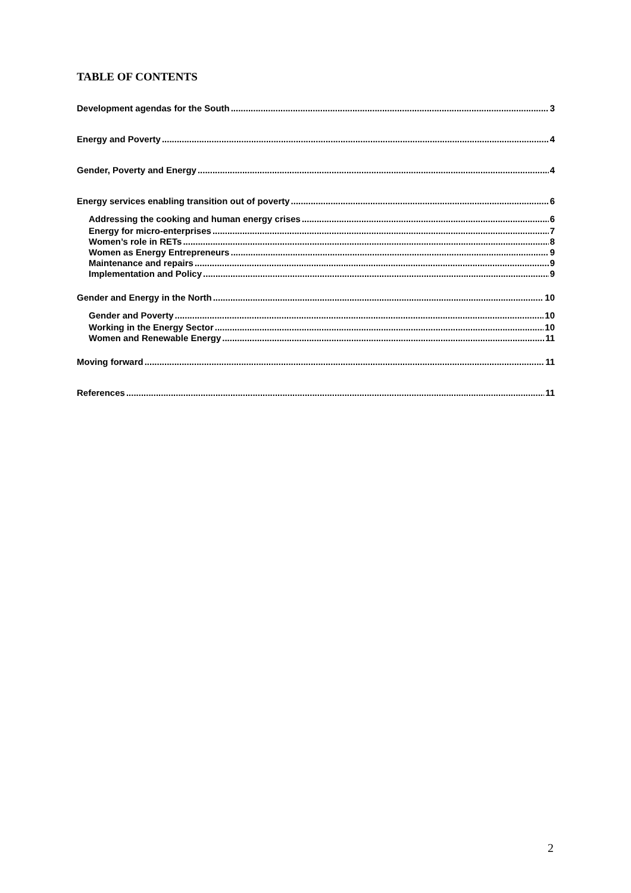TABLE OF CONTENTS
Development agendas for the South 3
Energy and Poverty 4
Gender, Poverty and Energy 4
Energy services enabling transition out of poverty 6
Addressing the cooking and human energy crises 6
Energy for micro-enterprises 7
Women’s role in RETs 8
Women as Energy Entrepreneurs 9
Maintenance and repairs 9
Implementation and Policy 9
Gender and Energy in the North 10
Gender and Poverty 10
Working in the Energy Sector 10
Women and Renewable Energy 11
Moving forward 11
References 11
2